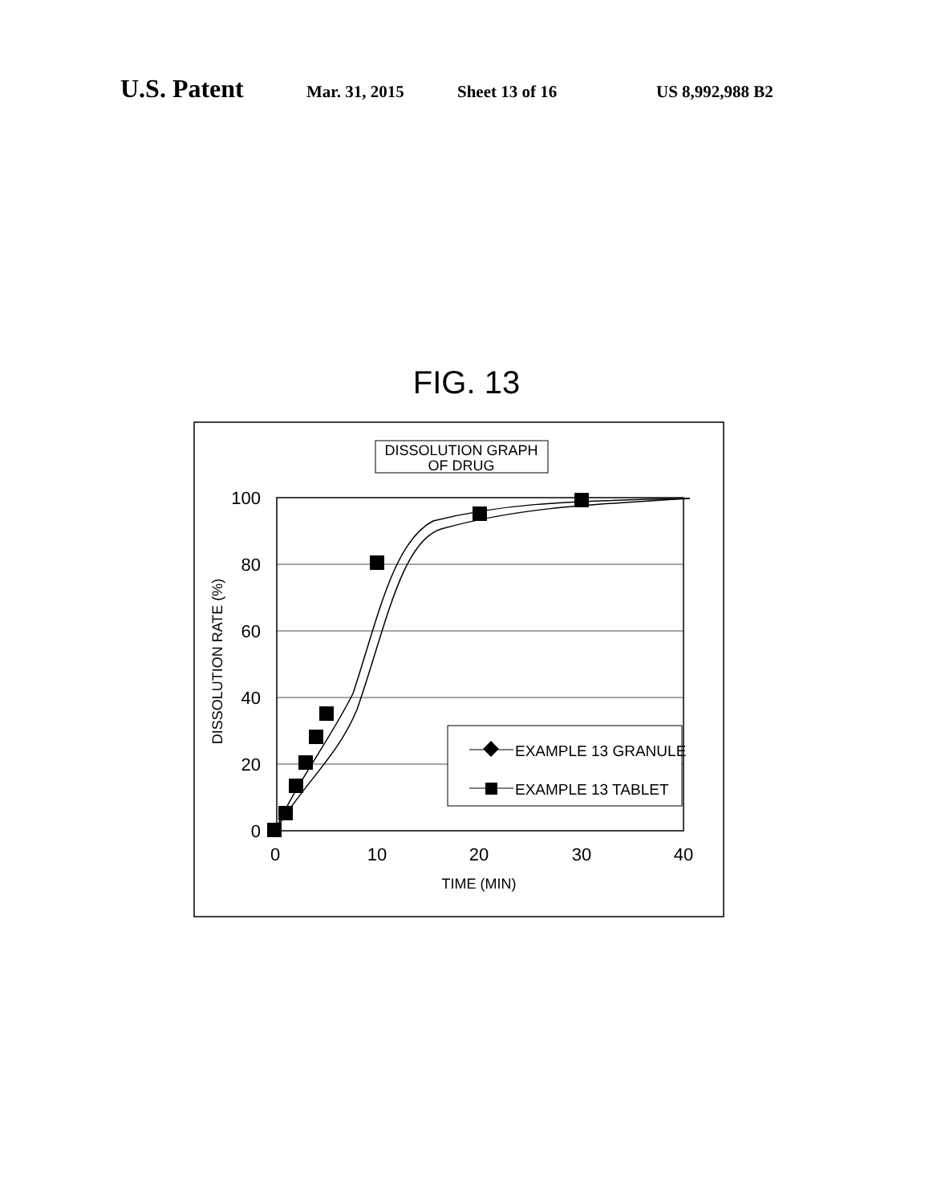U.S. Patent Mar. 31, 2015 Sheet 13 of 16 US 8,992,988 B2
FIG. 13
DISSOLUTION GRAPH
OF DRUG
100
80
60
40
20
0
0
10
20
30
40
TIME (MIN)
DISSOLUTION RATE (%)
EXAMPLE 13 GRANULE
EXAMPLE 13 TABLET